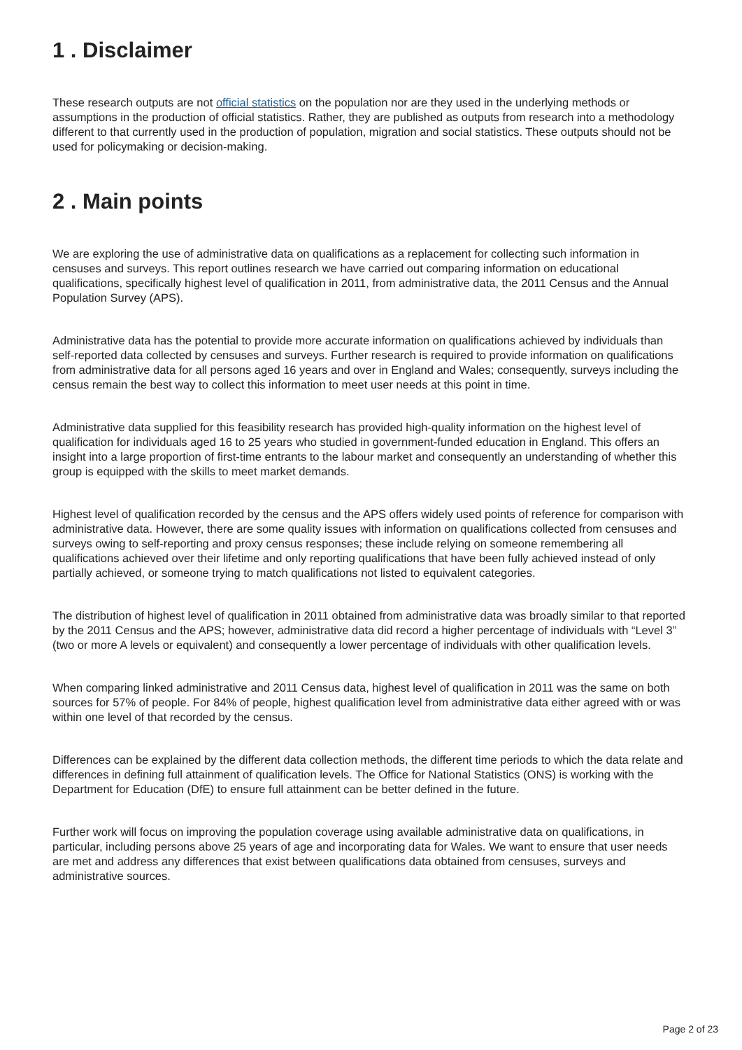1 . Disclaimer
These research outputs are not official statistics on the population nor are they used in the underlying methods or assumptions in the production of official statistics. Rather, they are published as outputs from research into a methodology different to that currently used in the production of population, migration and social statistics. These outputs should not be used for policymaking or decision-making.
2 . Main points
We are exploring the use of administrative data on qualifications as a replacement for collecting such information in censuses and surveys. This report outlines research we have carried out comparing information on educational qualifications, specifically highest level of qualification in 2011, from administrative data, the 2011 Census and the Annual Population Survey (APS).
Administrative data has the potential to provide more accurate information on qualifications achieved by individuals than self-reported data collected by censuses and surveys. Further research is required to provide information on qualifications from administrative data for all persons aged 16 years and over in England and Wales; consequently, surveys including the census remain the best way to collect this information to meet user needs at this point in time.
Administrative data supplied for this feasibility research has provided high-quality information on the highest level of qualification for individuals aged 16 to 25 years who studied in government-funded education in England. This offers an insight into a large proportion of first-time entrants to the labour market and consequently an understanding of whether this group is equipped with the skills to meet market demands.
Highest level of qualification recorded by the census and the APS offers widely used points of reference for comparison with administrative data. However, there are some quality issues with information on qualifications collected from censuses and surveys owing to self-reporting and proxy census responses; these include relying on someone remembering all qualifications achieved over their lifetime and only reporting qualifications that have been fully achieved instead of only partially achieved, or someone trying to match qualifications not listed to equivalent categories.
The distribution of highest level of qualification in 2011 obtained from administrative data was broadly similar to that reported by the 2011 Census and the APS; however, administrative data did record a higher percentage of individuals with “Level 3” (two or more A levels or equivalent) and consequently a lower percentage of individuals with other qualification levels.
When comparing linked administrative and 2011 Census data, highest level of qualification in 2011 was the same on both sources for 57% of people. For 84% of people, highest qualification level from administrative data either agreed with or was within one level of that recorded by the census.
Differences can be explained by the different data collection methods, the different time periods to which the data relate and differences in defining full attainment of qualification levels. The Office for National Statistics (ONS) is working with the Department for Education (DfE) to ensure full attainment can be better defined in the future.
Further work will focus on improving the population coverage using available administrative data on qualifications, in particular, including persons above 25 years of age and incorporating data for Wales. We want to ensure that user needs are met and address any differences that exist between qualifications data obtained from censuses, surveys and administrative sources.
Page 2 of 23